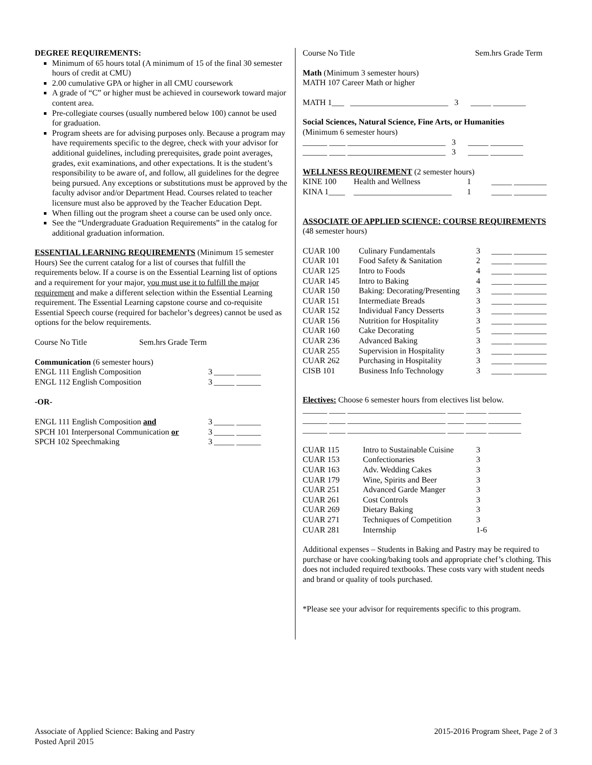DEGREE REQUIREMENTS:
Minimum of 65 hours total (A minimum of 15 of the final 30 semester hours of credit at CMU)
2.00 cumulative GPA or higher in all CMU coursework
A grade of “C” or higher must be achieved in coursework toward major content area.
Pre-collegiate courses (usually numbered below 100) cannot be used for graduation.
Program sheets are for advising purposes only. Because a program may have requirements specific to the degree, check with your advisor for additional guidelines, including prerequisites, grade point averages, grades, exit examinations, and other expectations. It is the student’s responsibility to be aware of, and follow, all guidelines for the degree being pursued. Any exceptions or substitutions must be approved by the faculty advisor and/or Department Head. Courses related to teacher licensure must also be approved by the Teacher Education Dept.
When filling out the program sheet a course can be used only once.
See the “Undergraduate Graduation Requirements” in the catalog for additional graduation information.
ESSENTIAL LEARNING REQUIREMENTS (Minimum 15 semester Hours) See the current catalog for a list of courses that fulfill the requirements below. If a course is on the Essential Learning list of options and a requirement for your major, you must use it to fulfill the major requirement and make a different selection within the Essential Learning requirement. The Essential Learning capstone course and co-requisite Essential Speech course (required for bachelor’s degrees) cannot be used as options for the below requirements.
| Course No Title | Sem.hrs Grade Term |
| Communication (6 semester hours) | | |
| ENGL 111 English Composition | 3 | _____ ______ |
| ENGL 112 English Composition | 3 | _____ ______ |
| -OR- | | |
| ENGL 111 English Composition and | 3 | _____ ______ |
| SPCH 101 Interpersonal Communication or | 3 | _____ ______ |
| SPCH 102 Speechmaking | 3 | _____ ______ |
| Course No Title | Sem.hrs Grade Term |
Math (Minimum 3 semester hours)
MATH 107 Career Math or higher
MATH 1___ ________________________ 3 _____ ________
Social Sciences, Natural Science, Fine Arts, or Humanities
(Minimum 6 semester hours)
______ ____ ________________________ 3 _____ ________
______ ____ ________________________ 3 _____ ________
WELLNESS REQUIREMENT (2 semester hours)
| KINE 100 | Health and Wellness | 1 | _____ ________ |
| KINA 1____ | ________________________ | 1 | _____ ________ |
ASSOCIATE OF APPLIED SCIENCE: COURSE REQUIREMENTS
(48 semester hours)
| CUAR 100 | Culinary Fundamentals | 3 | _____ ________ |
| CUAR 101 | Food Safety & Sanitation | 2 | _____ ________ |
| CUAR 125 | Intro to Foods | 4 | _____ ________ |
| CUAR 145 | Intro to Baking | 4 | _____ ________ |
| CUAR 150 | Baking: Decorating/Presenting | 3 | _____ ________ |
| CUAR 151 | Intermediate Breads | 3 | _____ ________ |
| CUAR 152 | Individual Fancy Desserts | 3 | _____ ________ |
| CUAR 156 | Nutrition for Hospitality | 3 | _____ ________ |
| CUAR 160 | Cake Decorating | 5 | _____ ________ |
| CUAR 236 | Advanced Baking | 3 | _____ ________ |
| CUAR 255 | Supervision in Hospitality | 3 | _____ ________ |
| CUAR 262 | Purchasing in Hospitality | 3 | _____ ________ |
| CISB 101 | Business Info Technology | 3 | _____ ________ |
Electives: Choose 6 semester hours from electives list below.
______ ____ ________________________ ____ _____ ________
______ ____ ________________________ ____ _____ ________
______ ____ ________________________ ____ _____ ________
| CUAR 115 | Intro to Sustainable Cuisine | 3 |
| CUAR 153 | Confectionaries | 3 |
| CUAR 163 | Adv. Wedding Cakes | 3 |
| CUAR 179 | Wine, Spirits and Beer | 3 |
| CUAR 251 | Advanced Garde Manger | 3 |
| CUAR 261 | Cost Controls | 3 |
| CUAR 269 | Dietary Baking | 3 |
| CUAR 271 | Techniques of Competition | 3 |
| CUAR 281 | Internship | 1-6 |
Additional expenses – Students in Baking and Pastry may be required to purchase or have cooking/baking tools and appropriate chef’s clothing. This does not included required textbooks. These costs vary with student needs and brand or quality of tools purchased.
*Please see your advisor for requirements specific to this program.
Associate of Applied Science: Baking and Pastry
Posted April 2015
2015-2016 Program Sheet, Page 2 of 3